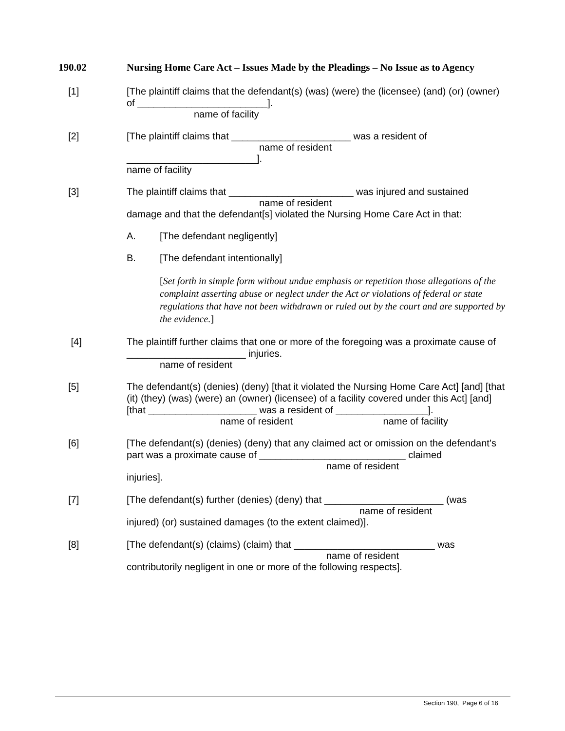190.02 Nursing Home Care Act – Issues Made by the Pleadings – No Issue as to Agency
[1] [The plaintiff claims that the defendant(s) (was) (were) the (licensee) (and) (or) (owner) of ________________________].
name of facility
[2] [The plaintiff claims that ______________________ was a resident of
name of resident
________________________].
name of facility
[3] The plaintiff claims that _______________________ was injured and sustained
name of resident
damage and that the defendant[s] violated the Nursing Home Care Act in that:
A. [The defendant negligently]
B. [The defendant intentionally]
[Set forth in simple form without undue emphasis or repetition those allegations of the complaint asserting abuse or neglect under the Act or violations of federal or state regulations that have not been withdrawn or ruled out by the court and are supported by the evidence.]
[4] The plaintiff further claims that one or more of the foregoing was a proximate cause of ______________________ injuries.
name of resident
[5] The defendant(s) (denies) (deny) [that it violated the Nursing Home Care Act] [and] [that (it) (they) (was) (were) an (owner) (licensee) of a facility covered under this Act] [and] [that ____________________ was a resident of _________________].
name of resident name of facility
[6] [The defendant(s) (denies) (deny) that any claimed act or omission on the defendant’s part was a proximate cause of ___________________________ claimed
name of resident
injuries].
[7] [The defendant(s) further (denies) (deny) that ______________________ (was
name of resident
injured) (or) sustained damages (to the extent claimed)].
[8] [The defendant(s) (claims) (claim) that __________________________ was
name of resident
contributorily negligent in one or more of the following respects].
Section 190, Page 6 of 16